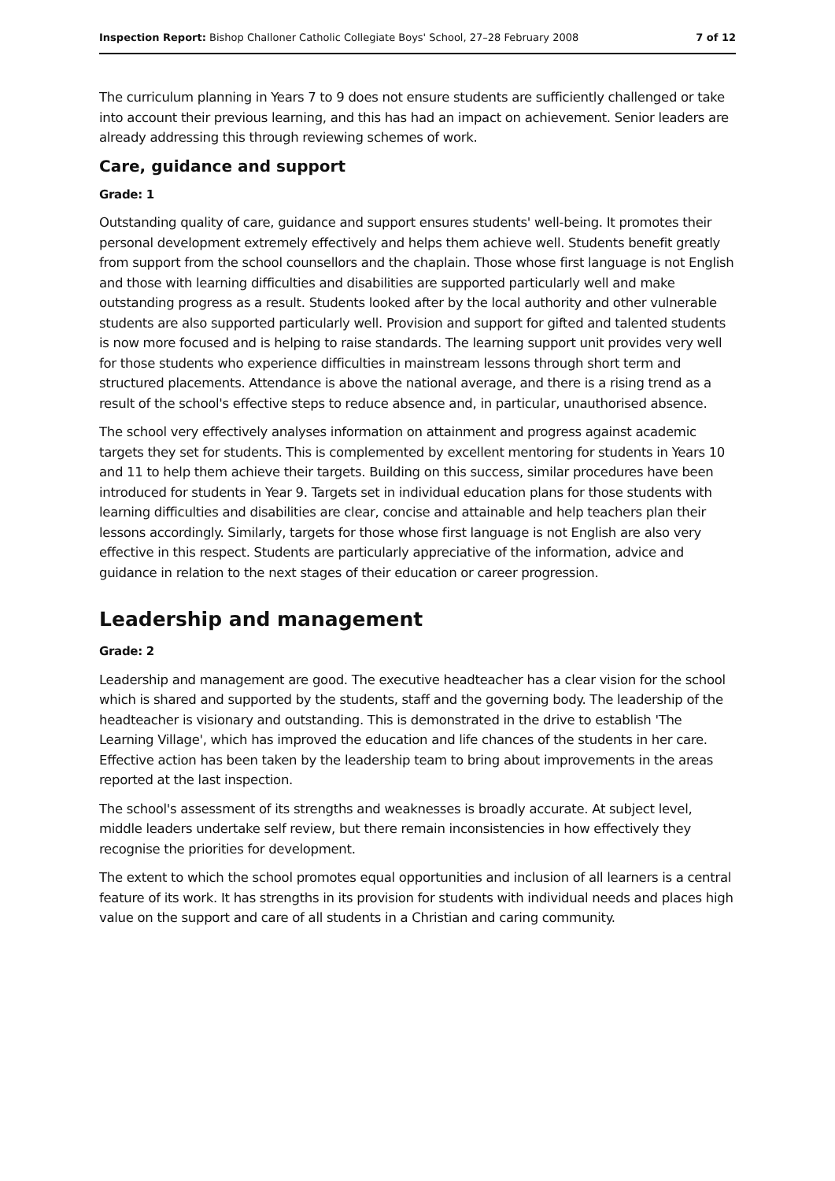Inspection Report: Bishop Challoner Catholic Collegiate Boys' School, 27–28 February 2008 7 of 12
The curriculum planning in Years 7 to 9 does not ensure students are sufficiently challenged or take into account their previous learning, and this has had an impact on achievement. Senior leaders are already addressing this through reviewing schemes of work.
Care, guidance and support
Grade: 1
Outstanding quality of care, guidance and support ensures students' well-being. It promotes their personal development extremely effectively and helps them achieve well. Students benefit greatly from support from the school counsellors and the chaplain. Those whose first language is not English and those with learning difficulties and disabilities are supported particularly well and make outstanding progress as a result. Students looked after by the local authority and other vulnerable students are also supported particularly well. Provision and support for gifted and talented students is now more focused and is helping to raise standards. The learning support unit provides very well for those students who experience difficulties in mainstream lessons through short term and structured placements. Attendance is above the national average, and there is a rising trend as a result of the school's effective steps to reduce absence and, in particular, unauthorised absence.
The school very effectively analyses information on attainment and progress against academic targets they set for students. This is complemented by excellent mentoring for students in Years 10 and 11 to help them achieve their targets. Building on this success, similar procedures have been introduced for students in Year 9. Targets set in individual education plans for those students with learning difficulties and disabilities are clear, concise and attainable and help teachers plan their lessons accordingly. Similarly, targets for those whose first language is not English are also very effective in this respect. Students are particularly appreciative of the information, advice and guidance in relation to the next stages of their education or career progression.
Leadership and management
Grade: 2
Leadership and management are good. The executive headteacher has a clear vision for the school which is shared and supported by the students, staff and the governing body. The leadership of the headteacher is visionary and outstanding. This is demonstrated in the drive to establish 'The Learning Village', which has improved the education and life chances of the students in her care. Effective action has been taken by the leadership team to bring about improvements in the areas reported at the last inspection.
The school's assessment of its strengths and weaknesses is broadly accurate. At subject level, middle leaders undertake self review, but there remain inconsistencies in how effectively they recognise the priorities for development.
The extent to which the school promotes equal opportunities and inclusion of all learners is a central feature of its work. It has strengths in its provision for students with individual needs and places high value on the support and care of all students in a Christian and caring community.